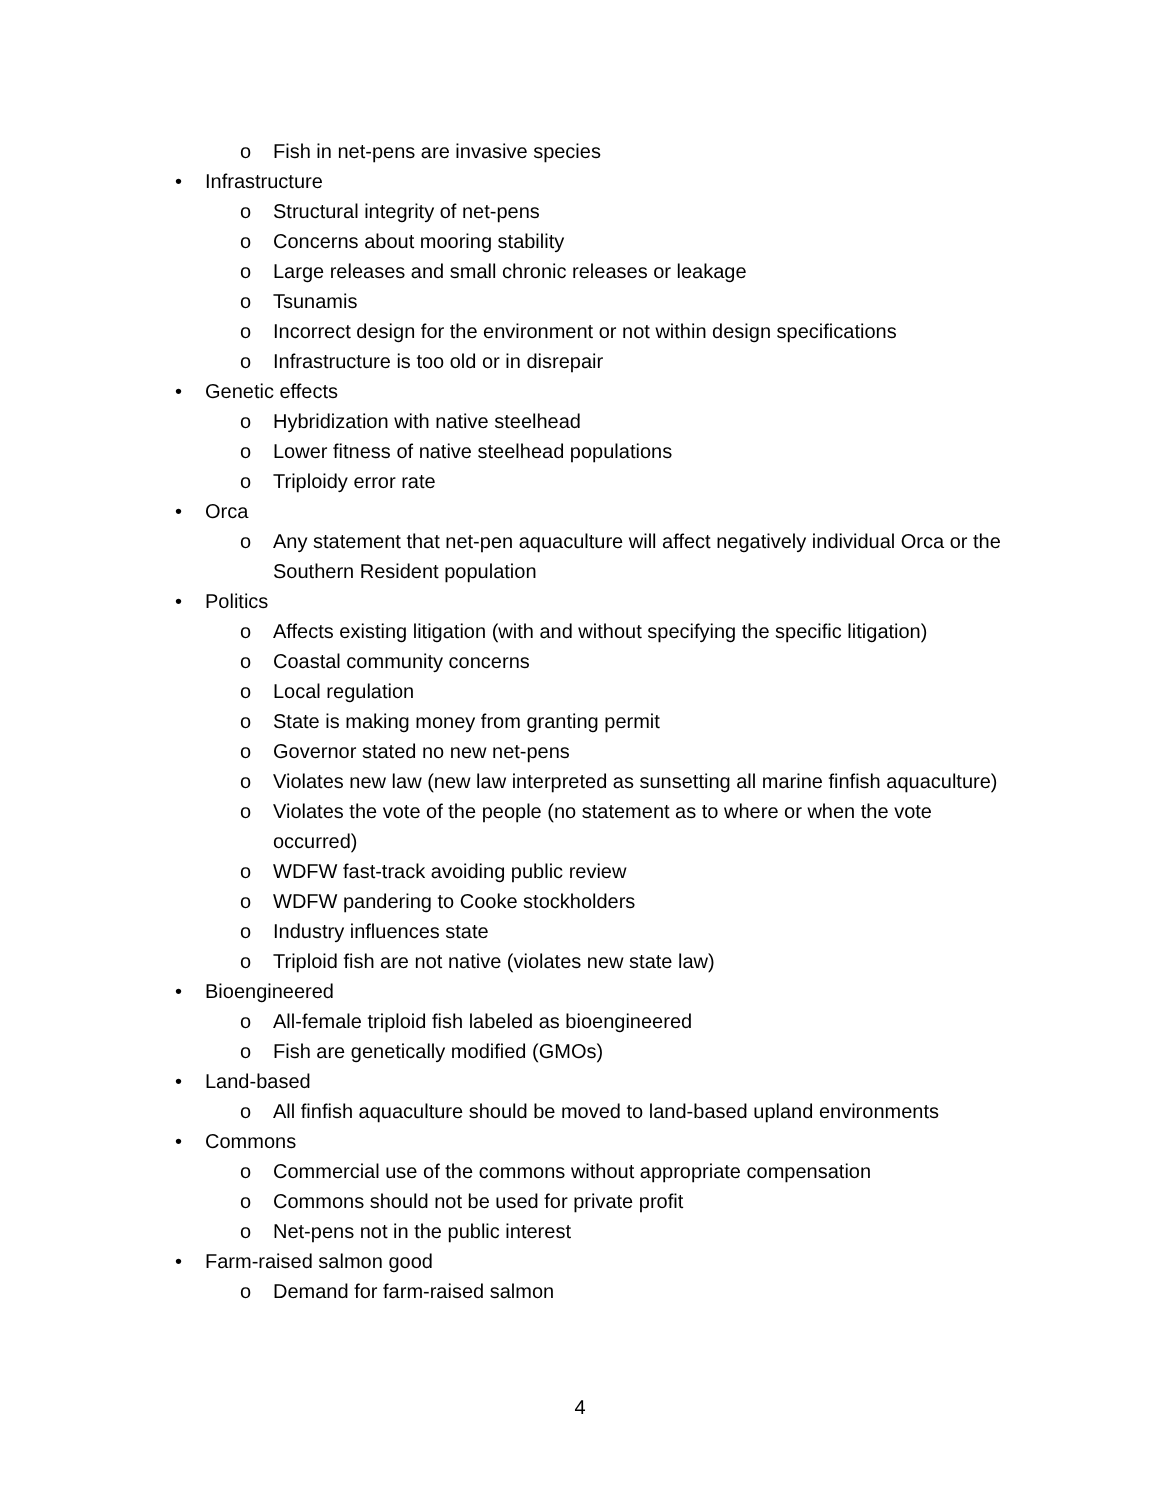o Fish in net-pens are invasive species
• Infrastructure
o Structural integrity of net-pens
o Concerns about mooring stability
o Large releases and small chronic releases or leakage
o Tsunamis
o Incorrect design for the environment or not within design specifications
o Infrastructure is too old or in disrepair
• Genetic effects
o Hybridization with native steelhead
o Lower fitness of native steelhead populations
o Triploidy error rate
• Orca
o Any statement that net-pen aquaculture will affect negatively individual Orca or the Southern Resident population
• Politics
o Affects existing litigation (with and without specifying the specific litigation)
o Coastal community concerns
o Local regulation
o State is making money from granting permit
o Governor stated no new net-pens
o Violates new law (new law interpreted as sunsetting all marine finfish aquaculture)
o Violates the vote of the people (no statement as to where or when the vote occurred)
o WDFW fast-track avoiding public review
o WDFW pandering to Cooke stockholders
o Industry influences state
o Triploid fish are not native (violates new state law)
• Bioengineered
o All-female triploid fish labeled as bioengineered
o Fish are genetically modified (GMOs)
• Land-based
o All finfish aquaculture should be moved to land-based upland environments
• Commons
o Commercial use of the commons without appropriate compensation
o Commons should not be used for private profit
o Net-pens not in the public interest
• Farm-raised salmon good
o Demand for farm-raised salmon
4